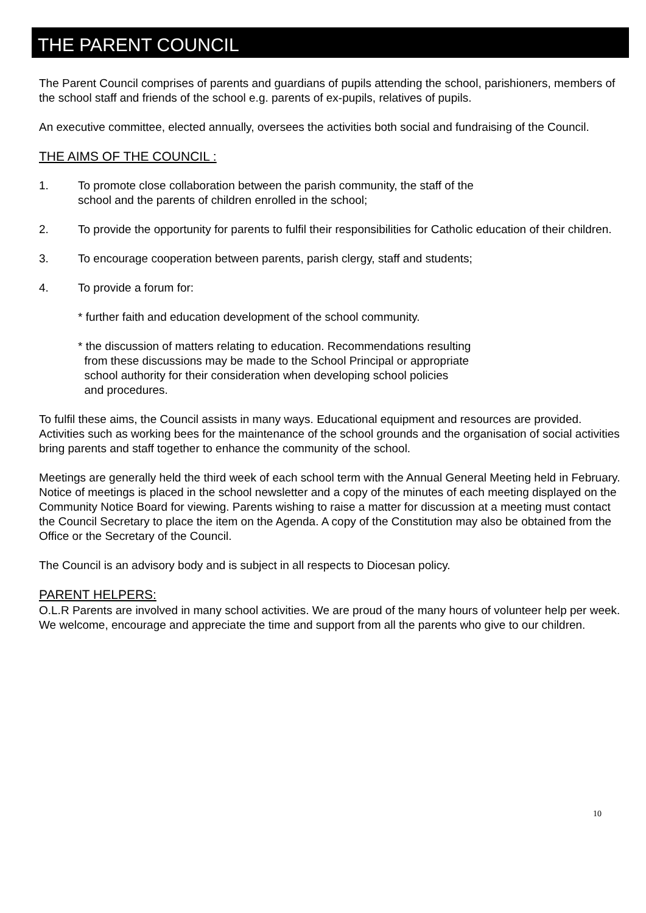THE PARENT COUNCIL
The Parent Council comprises of parents and guardians of pupils attending the school, parishioners, members of the school staff and friends of the school e.g. parents of ex-pupils, relatives of pupils.
An executive committee, elected annually, oversees the activities both social and fundraising of the Council.
THE AIMS OF THE COUNCIL :
1. To promote close collaboration between the parish community, the staff of the
school and the parents of children enrolled in the school;
2. To provide the opportunity for parents to fulfil their responsibilities for Catholic education of their children.
3. To encourage cooperation between parents, parish clergy, staff and students;
4. To provide a forum for:
* further faith and education development of the school community.
* the discussion of matters relating to education. Recommendations resulting
from these discussions may be made to the School Principal or appropriate
school authority for their consideration when developing school policies
and procedures.
To fulfil these aims, the Council assists in many ways. Educational equipment and resources are provided. Activities such as working bees for the maintenance of the school grounds and the organisation of social activities bring parents and staff together to enhance the community of the school.
Meetings are generally held the third week of each school term with the Annual General Meeting held in February. Notice of meetings is placed in the school newsletter and a copy of the minutes of each meeting displayed on the Community Notice Board for viewing. Parents wishing to raise a matter for discussion at a meeting must contact the Council Secretary to place the item on the Agenda. A copy of the Constitution may also be obtained from the Office or the Secretary of the Council.
The Council is an advisory body and is subject in all respects to Diocesan policy.
PARENT HELPERS:
O.L.R Parents are involved in many school activities. We are proud of the many hours of volunteer help per week. We welcome, encourage and appreciate the time and support from all the parents who give to our children.
10